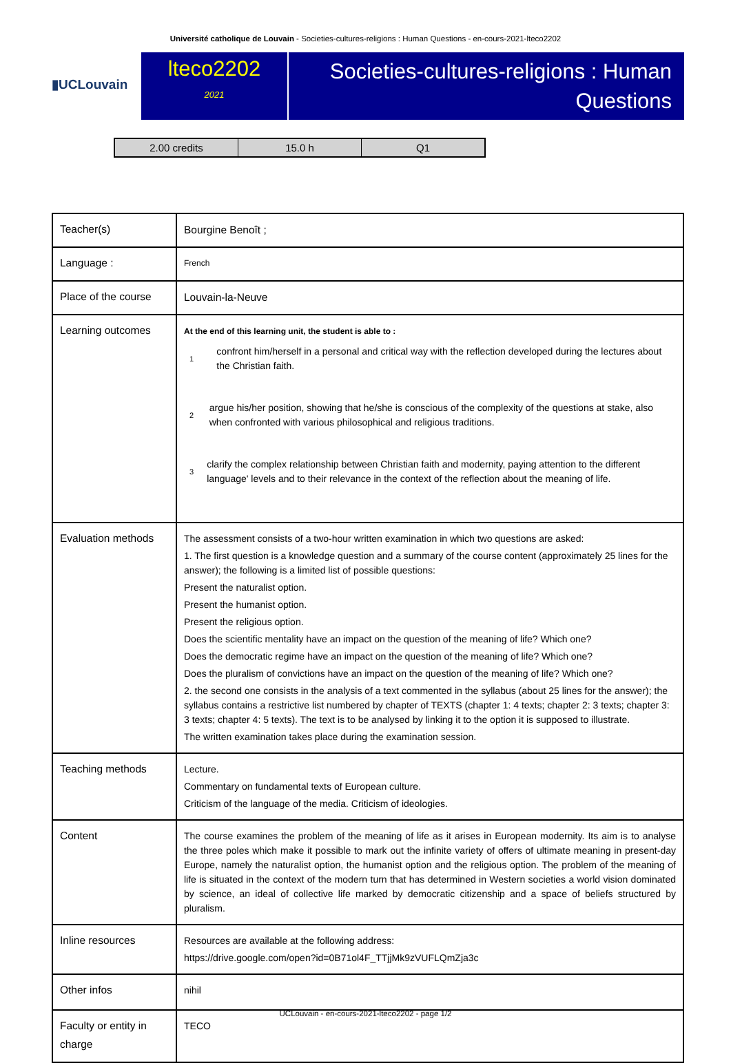Université catholique de Louvain - Societies-cultures-religions : Human Questions - en-cours-2021-lteco2202
▮UCLouvain
lteco2202
2021
Societies-cultures-religions : Human Questions
2.00 credits 15.0 h Q1
| Teacher(s) | Bourgine Benoît ; |
| Language : | French |
| Place of the course | Louvain-la-Neuve |
| Learning outcomes | At the end of this learning unit, the student is able to : 1 confront him/herself in a personal and critical way with the reflection developed during the lectures about the Christian faith. 2 argue his/her position, showing that he/she is conscious of the complexity of the questions at stake, also when confronted with various philosophical and religious traditions. 3 clarify the complex relationship between Christian faith and modernity, paying attention to the different language' levels and to their relevance in the context of the reflection about the meaning of life. |
| Evaluation methods | The assessment consists of a two-hour written examination in which two questions are asked: 1. The first question is a knowledge question and a summary of the course content (approximately 25 lines for the answer); the following is a limited list of possible questions: Present the naturalist option. Present the humanist option. Present the religious option. Does the scientific mentality have an impact on the question of the meaning of life? Which one? Does the democratic regime have an impact on the question of the meaning of life? Which one? Does the pluralism of convictions have an impact on the question of the meaning of life? Which one? 2. the second one consists in the analysis of a text commented in the syllabus (about 25 lines for the answer); the syllabus contains a restrictive list numbered by chapter of TEXTS (chapter 1: 4 texts; chapter 2: 3 texts; chapter 3: 3 texts; chapter 4: 5 texts). The text is to be analysed by linking it to the option it is supposed to illustrate. The written examination takes place during the examination session. |
| Teaching methods | Lecture. Commentary on fundamental texts of European culture. Criticism of the language of the media. Criticism of ideologies. |
| Content | The course examines the problem of the meaning of life as it arises in European modernity. Its aim is to analyse the three poles which make it possible to mark out the infinite variety of offers of ultimate meaning in present-day Europe, namely the naturalist option, the humanist option and the religious option. The problem of the meaning of life is situated in the context of the modern turn that has determined in Western societies a world vision dominated by science, an ideal of collective life marked by democratic citizenship and a space of beliefs structured by pluralism. |
| Inline resources | Resources are available at the following address: https://drive.google.com/open?id=0B71ol4F_TTjjMk9zVUFLQmZja3c |
| Other infos | nihil |
| Faculty or entity in charge | TECO |
UCLouvain - en-cours-2021-lteco2202 - page 1/2